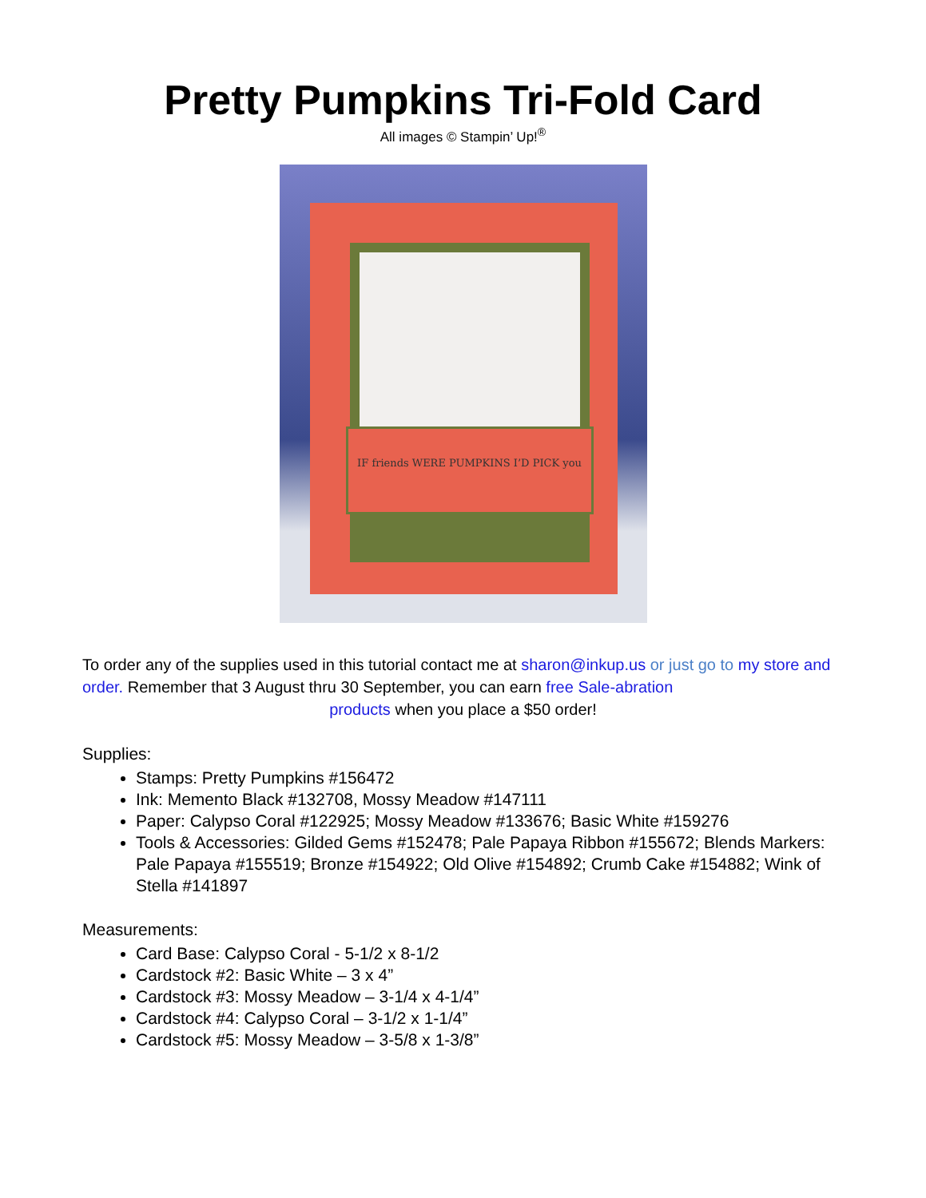Pretty Pumpkins Tri-Fold Card
All images © Stampin’ Up!<sup>®</sup>
IF friends WERE PUMPKINS I’D PICK you
To order any of the supplies used in this tutorial contact me at sharon@inkup.us or just go to my store and order. Remember that 3 August thru 30 September, you can earn free Sale-abration
products when you place a $50 order!
Supplies:
Stamps: Pretty Pumpkins #156472
Ink: Memento Black #132708, Mossy Meadow #147111
Paper: Calypso Coral #122925; Mossy Meadow #133676; Basic White #159276
Tools & Accessories: Gilded Gems #152478; Pale Papaya Ribbon #155672; Blends Markers: Pale Papaya #155519; Bronze #154922; Old Olive #154892; Crumb Cake #154882; Wink of Stella #141897
Measurements:
Card Base: Calypso Coral - 5-1/2 x 8-1/2
Cardstock #2: Basic White – 3 x 4”
Cardstock #3: Mossy Meadow – 3-1/4 x 4-1/4”
Cardstock #4: Calypso Coral – 3-1/2 x 1-1/4”
Cardstock #5: Mossy Meadow – 3-5/8 x 1-3/8”